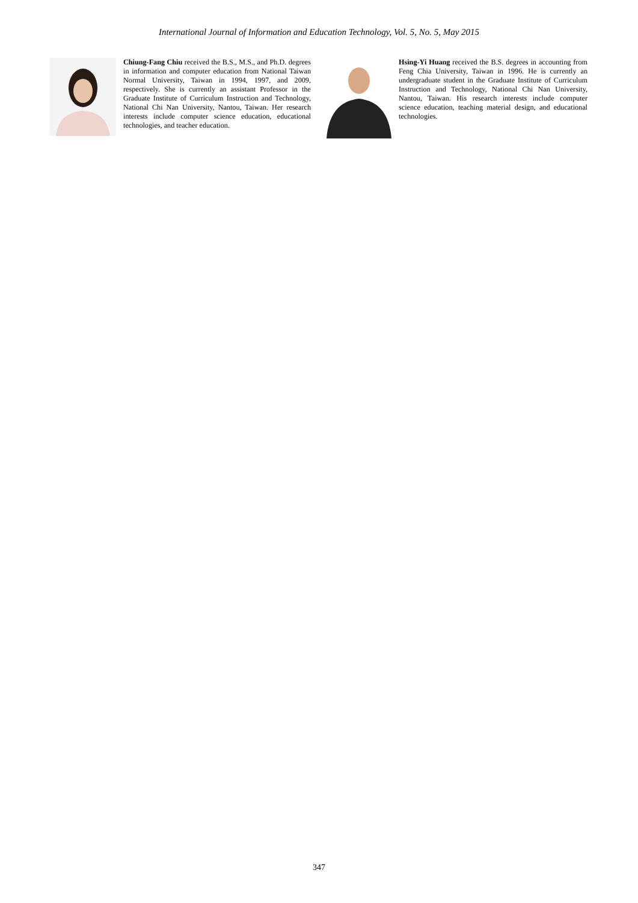International Journal of Information and Education Technology, Vol. 5, No. 5, May 2015
Chiung-Fang Chiu received the B.S., M.S., and Ph.D. degrees in information and computer education from National Taiwan Normal University, Taiwan in 1994, 1997, and 2009, respectively. She is currently an assistant Professor in the Graduate Institute of Curriculum Instruction and Technology, National Chi Nan University, Nantou, Taiwan. Her research interests include computer science education, educational technologies, and teacher education.
Hsing-Yi Huang received the B.S. degrees in accounting from Feng Chia University, Taiwan in 1996. He is currently an undergraduate student in the Graduate Institute of Curriculum Instruction and Technology, National Chi Nan University, Nantou, Taiwan. His research interests include computer science education, teaching material design, and educational technologies.
347